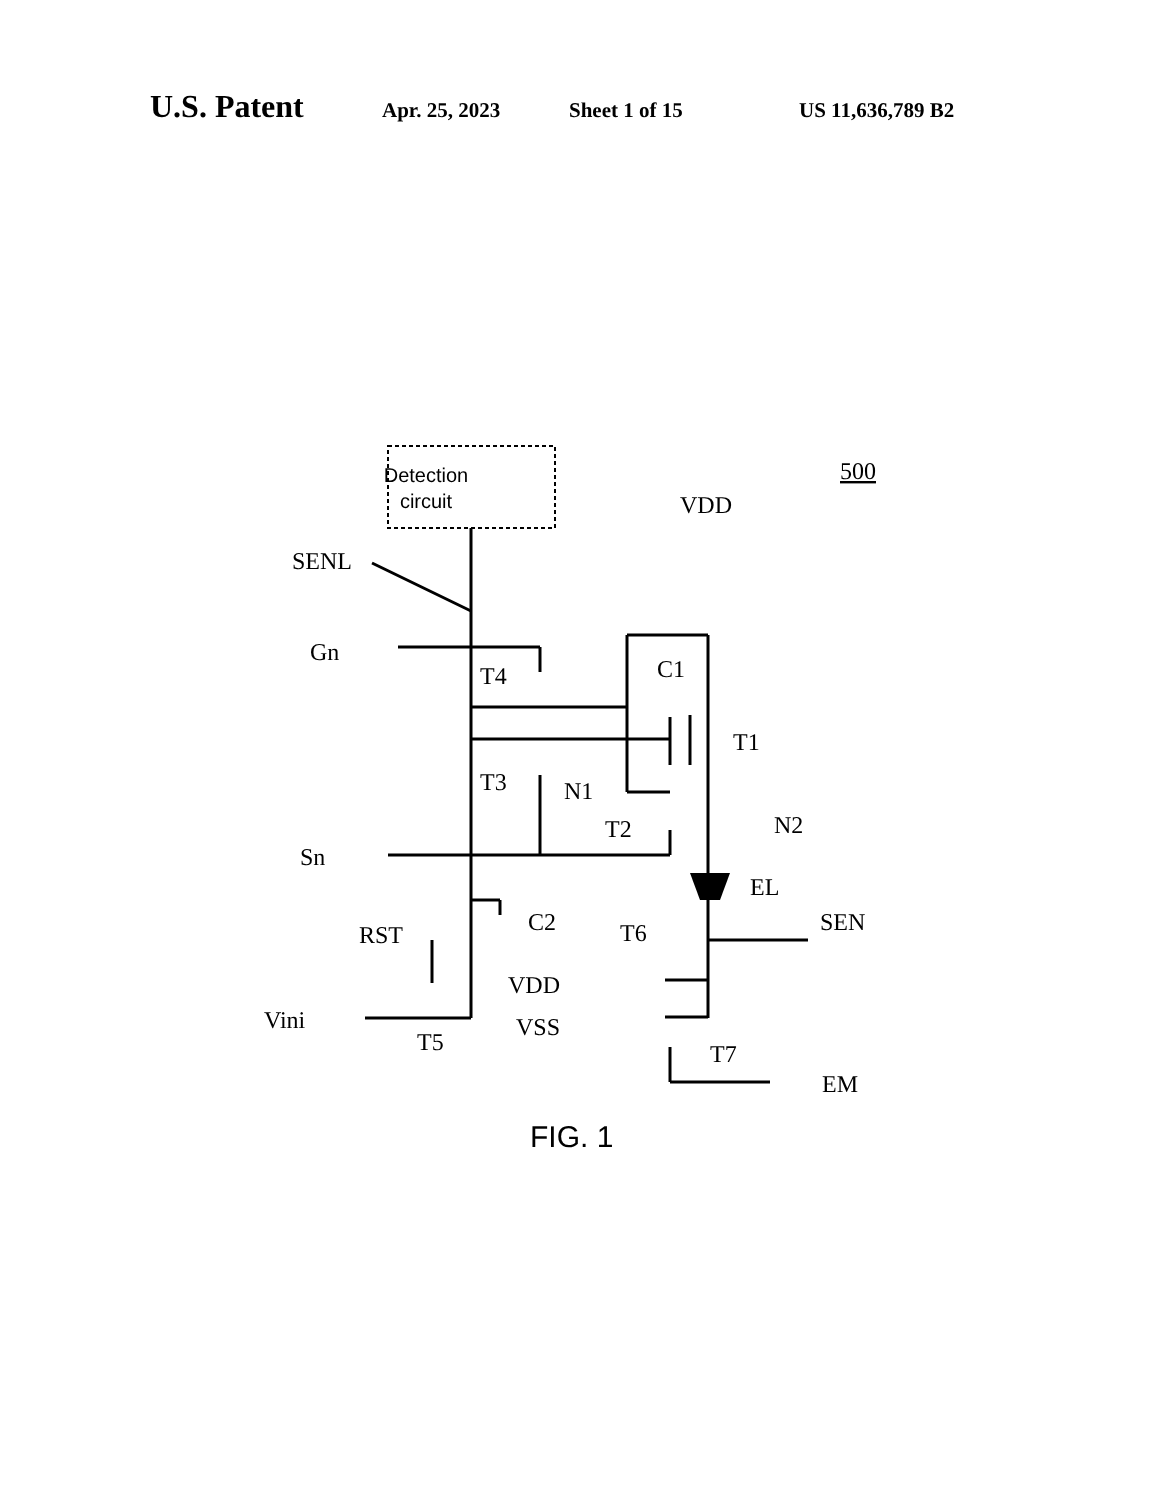U.S. Patent Apr. 25, 2023 Sheet 1 of 15 US 11,636,789 B2
Detection
circuit
500
VDD
SENL
Gn
T4
C1
T1
T3
N1
T2
N2
Sn
EL
C2
RST
T6
SEN
VDD
Vini
VSS
T5
T7
EM
FIG. 1